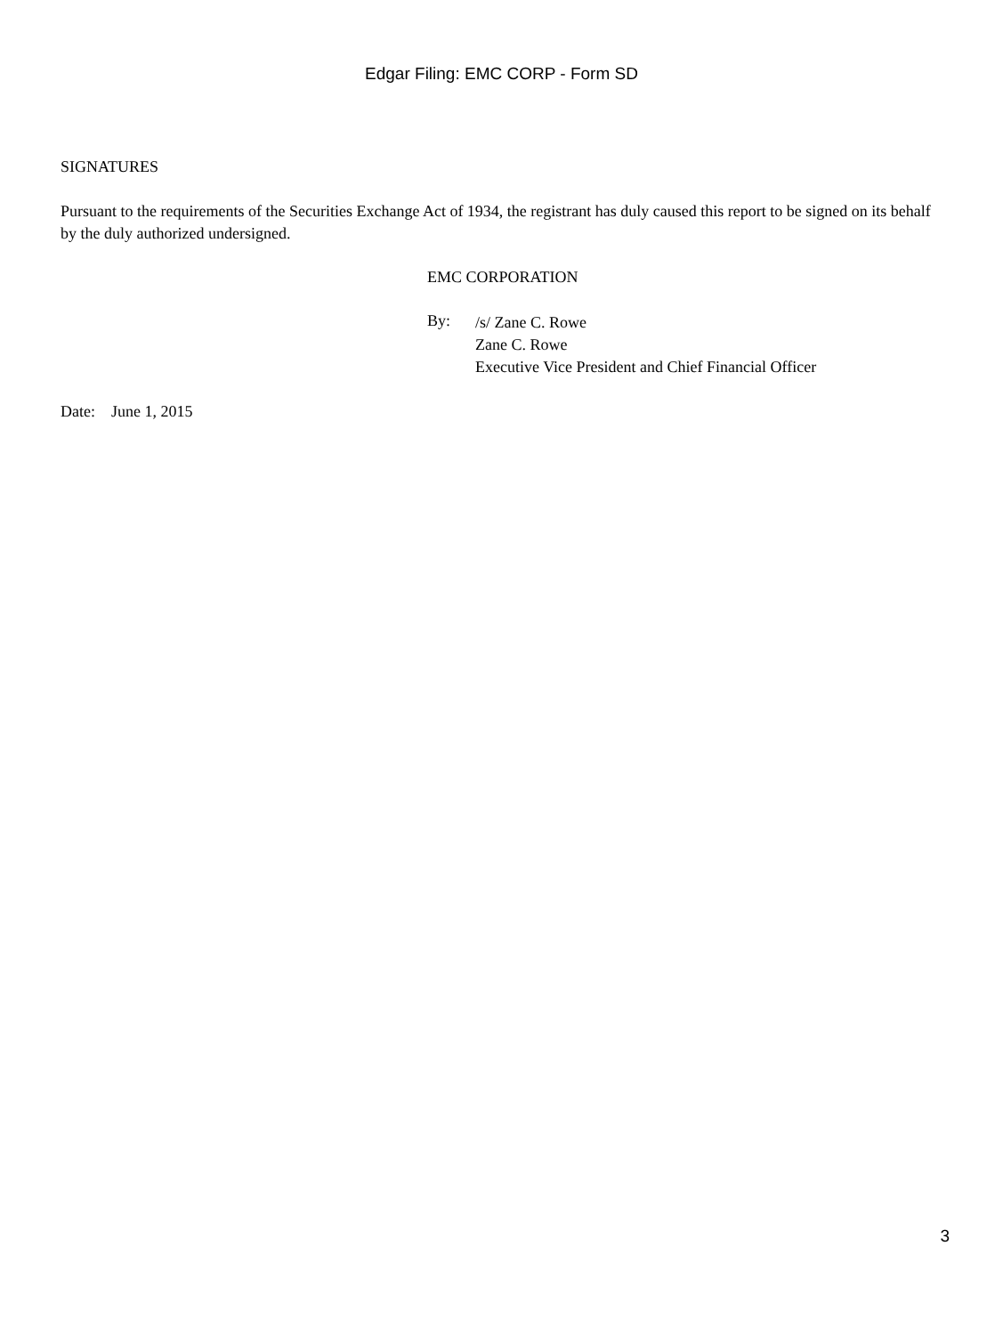Edgar Filing: EMC CORP - Form SD
SIGNATURES
Pursuant to the requirements of the Securities Exchange Act of 1934, the registrant has duly caused this report to be signed on its behalf by the duly authorized undersigned.
EMC CORPORATION
By:
/s/ Zane C. Rowe
Zane C. Rowe
Executive Vice President and Chief Financial Officer
Date: June 1, 2015
3